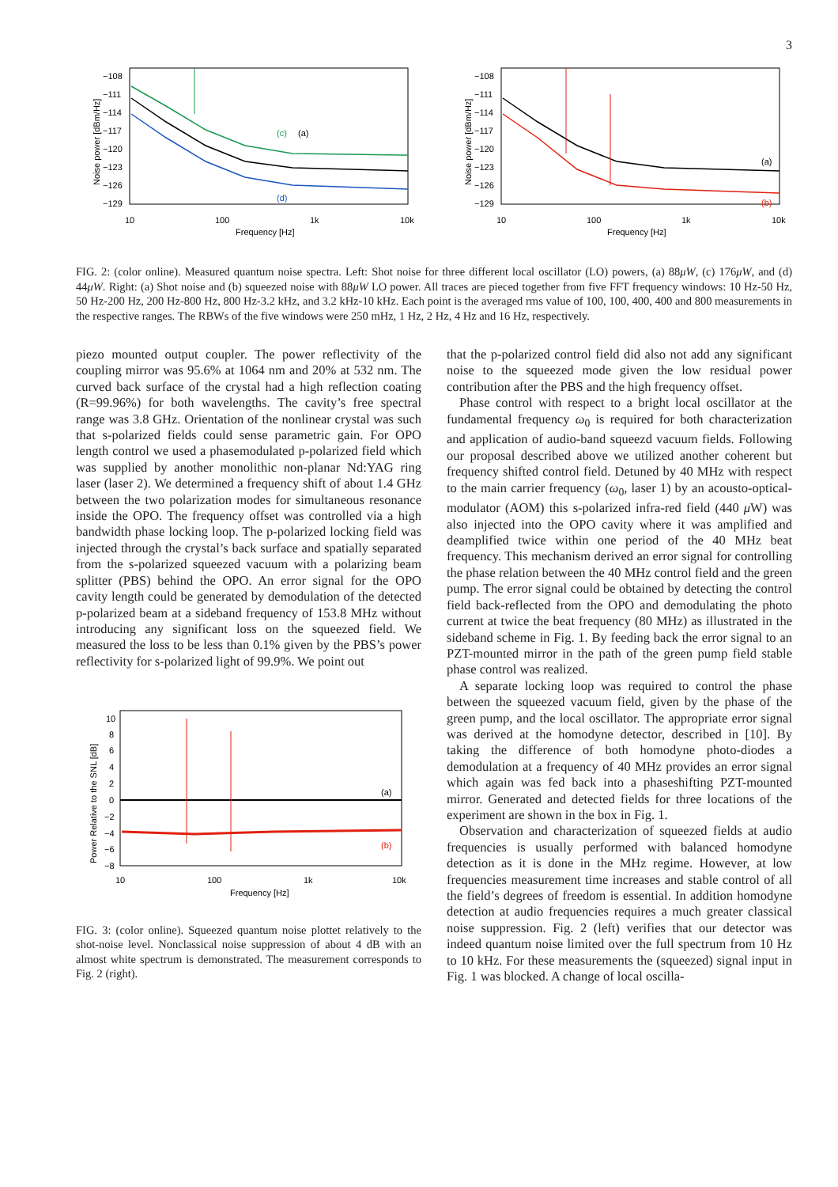3
−108
−111
−114
−117
−120
−123
−126
−129
10
100
1k
10k
Frequency [Hz]
Noise power [dBm/Hz]
(c)
(a)
(d)
−108
−111
−114
−117
−120
−123
−126
−129
10
100
1k
10k
Frequency [Hz]
Noise power [dBm/Hz]
(a)
(b)
FIG. 2: (color online). Measured quantum noise spectra. Left: Shot noise for three different local oscillator (LO) powers, (a) 88μW, (c) 176μW, and (d) 44μW. Right: (a) Shot noise and (b) squeezed noise with 88μW LO power. All traces are pieced together from five FFT frequency windows: 10 Hz-50 Hz, 50 Hz-200 Hz, 200 Hz-800 Hz, 800 Hz-3.2 kHz, and 3.2 kHz-10 kHz. Each point is the averaged rms value of 100, 100, 400, 400 and 800 measurements in the respective ranges. The RBWs of the five windows were 250 mHz, 1 Hz, 2 Hz, 4 Hz and 16 Hz, respectively.
piezo mounted output coupler. The power reflectivity of the coupling mirror was 95.6% at 1064 nm and 20% at 532 nm. The curved back surface of the crystal had a high reflection coating (R=99.96%) for both wavelengths. The cavity’s free spectral range was 3.8 GHz. Orientation of the nonlinear crystal was such that s-polarized fields could sense parametric gain. For OPO length control we used a phasemodulated p-polarized field which was supplied by another monolithic non-planar Nd:YAG ring laser (laser 2). We determined a frequency shift of about 1.4 GHz between the two polarization modes for simultaneous resonance inside the OPO. The frequency offset was controlled via a high bandwidth phase locking loop. The p-polarized locking field was injected through the crystal’s back surface and spatially separated from the s-polarized squeezed vacuum with a polarizing beam splitter (PBS) behind the OPO. An error signal for the OPO cavity length could be generated by demodulation of the detected p-polarized beam at a sideband frequency of 153.8 MHz without introducing any significant loss on the squeezed field. We measured the loss to be less than 0.1% given by the PBS’s power reflectivity for s-polarized light of 99.9%. We point out
10
8
6
4
2
0
−2
−4
−6
−8
10
100
1k
10k
Frequency [Hz]
Power Relative to the SNL [dB]
(a)
(b)
FIG. 3: (color online). Squeezed quantum noise plottet relatively to the shot-noise level. Nonclassical noise suppression of about 4 dB with an almost white spectrum is demonstrated. The measurement corresponds to Fig. 2 (right).
that the p-polarized control field did also not add any significant noise to the squeezed mode given the low residual power contribution after the PBS and the high frequency offset.
Phase control with respect to a bright local oscillator at the fundamental frequency ω<sub>0</sub> is required for both characterization and application of audio-band squeezd vacuum fields. Following our proposal described above we utilized another coherent but frequency shifted control field. Detuned by 40 MHz with respect to the main carrier frequency (ω<sub>0</sub>, laser 1) by an acousto-optical-modulator (AOM) this s-polarized infra-red field (440 μ W) was also injected into the OPO cavity where it was amplified and deamplified twice within one period of the 40 MHz beat frequency. This mechanism derived an error signal for controlling the phase relation between the 40 MHz control field and the green pump. The error signal could be obtained by detecting the control field back-reflected from the OPO and demodulating the photo current at twice the beat frequency (80 MHz) as illustrated in the sideband scheme in Fig. 1. By feeding back the error signal to an PZT-mounted mirror in the path of the green pump field stable phase control was realized.
A separate locking loop was required to control the phase between the squeezed vacuum field, given by the phase of the green pump, and the local oscillator. The appropriate error signal was derived at the homodyne detector, described in [10]. By taking the difference of both homodyne photo-diodes a demodulation at a frequency of 40 MHz provides an error signal which again was fed back into a phaseshifting PZT-mounted mirror. Generated and detected fields for three locations of the experiment are shown in the box in Fig. 1.
Observation and characterization of squeezed fields at audio frequencies is usually performed with balanced homodyne detection as it is done in the MHz regime. However, at low frequencies measurement time increases and stable control of all the field’s degrees of freedom is essential. In addition homodyne detection at audio frequencies requires a much greater classical noise suppression. Fig. 2 (left) verifies that our detector was indeed quantum noise limited over the full spectrum from 10 Hz to 10 kHz. For these measurements the (squeezed) signal input in Fig. 1 was blocked. A change of local oscilla-